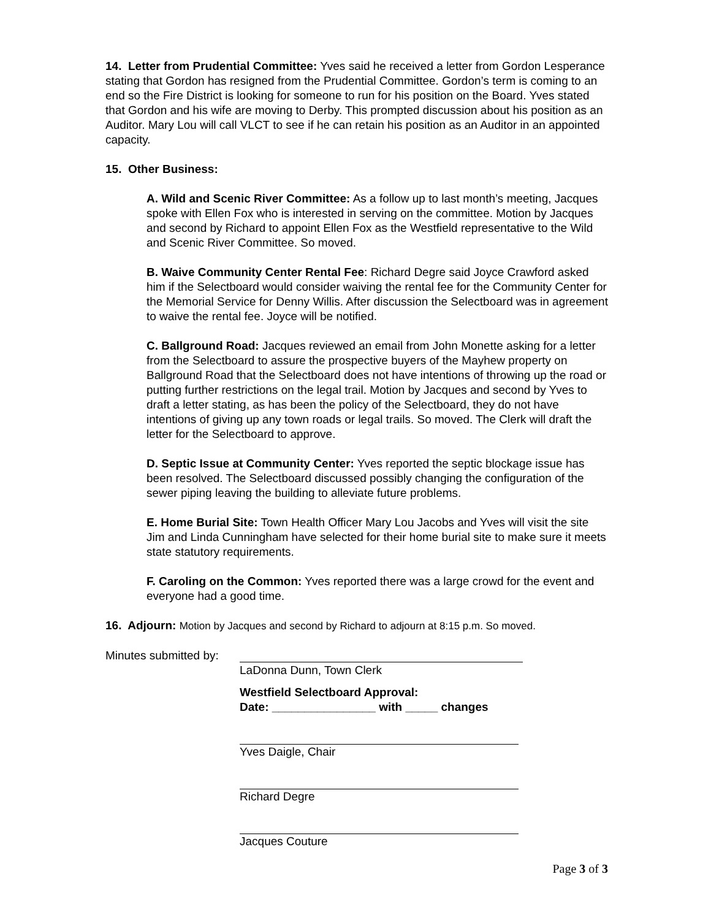14. Letter from Prudential Committee: Yves said he received a letter from Gordon Lesperance stating that Gordon has resigned from the Prudential Committee. Gordon’s term is coming to an end so the Fire District is looking for someone to run for his position on the Board. Yves stated that Gordon and his wife are moving to Derby. This prompted discussion about his position as an Auditor. Mary Lou will call VLCT to see if he can retain his position as an Auditor in an appointed capacity.
15. Other Business:
A. Wild and Scenic River Committee: As a follow up to last month’s meeting, Jacques spoke with Ellen Fox who is interested in serving on the committee. Motion by Jacques and second by Richard to appoint Ellen Fox as the Westfield representative to the Wild and Scenic River Committee. So moved.
B. Waive Community Center Rental Fee: Richard Degre said Joyce Crawford asked him if the Selectboard would consider waiving the rental fee for the Community Center for the Memorial Service for Denny Willis. After discussion the Selectboard was in agreement to waive the rental fee. Joyce will be notified.
C. Ballground Road: Jacques reviewed an email from John Monette asking for a letter from the Selectboard to assure the prospective buyers of the Mayhew property on Ballground Road that the Selectboard does not have intentions of throwing up the road or putting further restrictions on the legal trail. Motion by Jacques and second by Yves to draft a letter stating, as has been the policy of the Selectboard, they do not have intentions of giving up any town roads or legal trails. So moved. The Clerk will draft the letter for the Selectboard to approve.
D. Septic Issue at Community Center: Yves reported the septic blockage issue has been resolved. The Selectboard discussed possibly changing the configuration of the sewer piping leaving the building to alleviate future problems.
E. Home Burial Site: Town Health Officer Mary Lou Jacobs and Yves will visit the site Jim and Linda Cunningham have selected for their home burial site to make sure it meets state statutory requirements.
F. Caroling on the Common: Yves reported there was a large crowd for the event and everyone had a good time.
16. Adjourn: Motion by Jacques and second by Richard to adjourn at 8:15 p.m. So moved.
Minutes submitted by:
LaDonna Dunn, Town Clerk
Westfield Selectboard Approval:
Date: ________________ with _____ changes
Yves Daigle, Chair
Richard Degre
Jacques Couture
Page 3 of 3